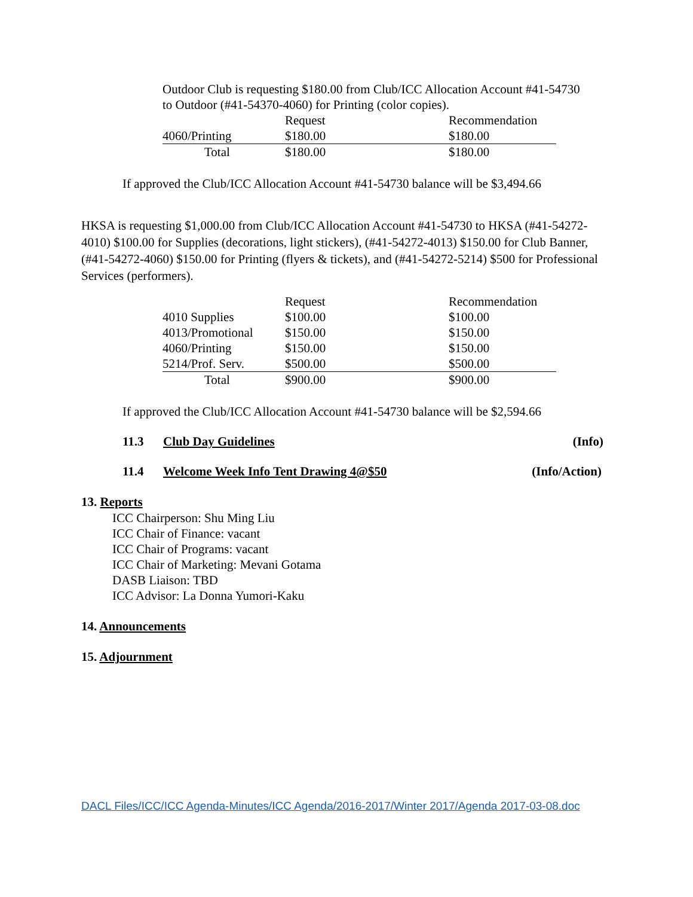Outdoor Club is requesting $180.00 from Club/ICC Allocation Account #41-54730 to Outdoor (#41-54370-4060) for Printing (color copies).
| | Request | Recommendation |
| 4060/Printing | $180.00 | $180.00 |
| Total | $180.00 | $180.00 |
If approved the Club/ICC Allocation Account #41-54730 balance will be $3,494.66
HKSA is requesting $1,000.00 from Club/ICC Allocation Account #41-54730 to HKSA (#41-54272-4010) $100.00 for Supplies (decorations, light stickers), (#41-54272-4013) $150.00 for Club Banner, (#41-54272-4060) $150.00 for Printing (flyers & tickets), and (#41-54272-5214) $500 for Professional Services (performers).
| | Request | Recommendation |
| 4010 Supplies | $100.00 | $100.00 |
| 4013/Promotional | $150.00 | $150.00 |
| 4060/Printing | $150.00 | $150.00 |
| 5214/Prof. Serv. | $500.00 | $500.00 |
| Total | $900.00 | $900.00 |
If approved the Club/ICC Allocation Account #41-54730 balance will be $2,594.66
11.3 Club Day Guidelines (Info)
11.4 Welcome Week Info Tent Drawing 4@$50 (Info/Action)
13. Reports
ICC Chairperson: Shu Ming Liu
ICC Chair of Finance: vacant
ICC Chair of Programs: vacant
ICC Chair of Marketing: Mevani Gotama
DASB Liaison: TBD
ICC Advisor: La Donna Yumori-Kaku
14. Announcements
15. Adjournment
DACL Files/ICC/ICC Agenda-Minutes/ICC Agenda/2016-2017/Winter 2017/Agenda 2017-03-08.doc